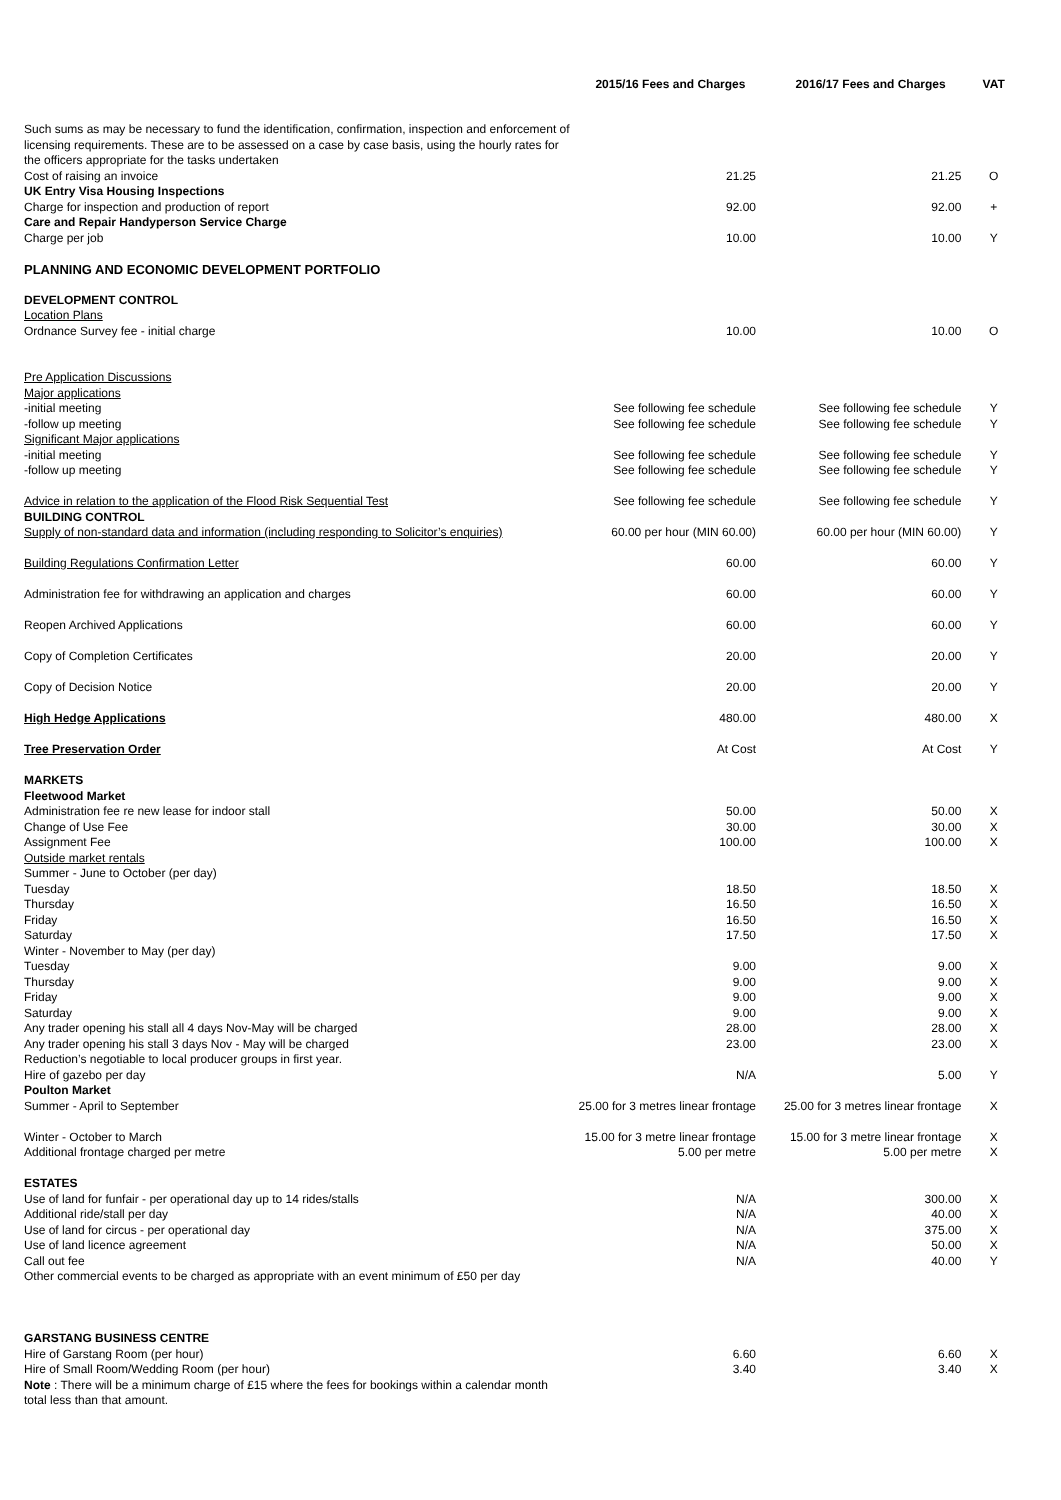| | 2015/16 Fees and Charges | 2016/17 Fees and Charges | VAT |
| --- | --- | --- | --- |
| Such sums as may be necessary to fund the identification, confirmation, inspection and enforcement of licensing requirements. These are to be assessed on a case by case basis, using the hourly rates for the officers appropriate for the tasks undertaken | | | |
| Cost of raising an invoice | 21.25 | 21.25 | O |
| UK Entry Visa Housing Inspections | | | |
| Charge for inspection and production of report | 92.00 | 92.00 | + |
| Care and Repair Handyperson Service Charge | | | |
| Charge per job | 10.00 | 10.00 | Y |
| PLANNING AND ECONOMIC DEVELOPMENT PORTFOLIO | | | |
| DEVELOPMENT CONTROL | | | |
| Location Plans | | | |
| Ordnance Survey fee - initial charge | 10.00 | 10.00 | O |
| Pre Application Discussions | | | |
| Major applications | | | |
| -initial meeting | See following fee schedule | See following fee schedule | Y |
| -follow up meeting | See following fee schedule | See following fee schedule | Y |
| Significant Major applications | | | |
| -initial meeting | See following fee schedule | See following fee schedule | Y |
| -follow up meeting | See following fee schedule | See following fee schedule | Y |
| Advice in relation to the application of the Flood Risk Sequential Test | See following fee schedule | See following fee schedule | Y |
| BUILDING CONTROL | | | |
| Supply of non-standard data and information (including responding to Solicitor’s enquiries) | 60.00 per hour (MIN 60.00) | 60.00 per hour (MIN 60.00) | Y |
| Building Regulations Confirmation Letter | 60.00 | 60.00 | Y |
| Administration fee for withdrawing an application and charges | 60.00 | 60.00 | Y |
| Reopen Archived Applications | 60.00 | 60.00 | Y |
| Copy of Completion Certificates | 20.00 | 20.00 | Y |
| Copy of Decision Notice | 20.00 | 20.00 | Y |
| High Hedge Applications | 480.00 | 480.00 | X |
| Tree Preservation Order | At Cost | At Cost | Y |
| MARKETS | | | |
| Fleetwood Market | | | |
| Administration fee re new lease for indoor stall | 50.00 | 50.00 | X |
| Change of Use Fee | 30.00 | 30.00 | X |
| Assignment Fee | 100.00 | 100.00 | X |
| Outside market rentals | | | |
| Summer - June to October (per day) | | | |
| Tuesday | 18.50 | 18.50 | X |
| Thursday | 16.50 | 16.50 | X |
| Friday | 16.50 | 16.50 | X |
| Saturday | 17.50 | 17.50 | X |
| Winter - November to May (per day) | | | |
| Tuesday | 9.00 | 9.00 | X |
| Thursday | 9.00 | 9.00 | X |
| Friday | 9.00 | 9.00 | X |
| Saturday | 9.00 | 9.00 | X |
| Any trader opening his stall all 4 days Nov-May will be charged | 28.00 | 28.00 | X |
| Any trader opening his stall 3 days Nov - May will be charged | 23.00 | 23.00 | X |
| Reduction’s negotiable to local producer groups in first year. | | | |
| Hire of gazebo per day | N/A | 5.00 | Y |
| Poulton Market | | | |
| Summer - April to September | 25.00 for 3 metres linear frontage | 25.00 for 3 metres linear frontage | X |
| Winter - October to March | 15.00 for 3 metre linear frontage | 15.00 for 3 metre linear frontage | X |
| Additional frontage charged per metre | 5.00 per metre | 5.00 per metre | X |
| ESTATES | | | |
| Use of land for funfair - per operational day up to 14 rides/stalls | N/A | 300.00 | X |
| Additional ride/stall per day | N/A | 40.00 | X |
| Use of land for circus - per operational day | N/A | 375.00 | X |
| Use of land licence agreement | N/A | 50.00 | X |
| Call out fee | N/A | 40.00 | Y |
| Other commercial events to be charged as appropriate with an event minimum of £50 per day | | | |
| GARSTANG BUSINESS CENTRE | | | |
| Hire of Garstang Room (per hour) | 6.60 | 6.60 | X |
| Hire of Small Room/Wedding Room (per hour) | 3.40 | 3.40 | X |
| Note : There will be a minimum charge of £15 where the fees for bookings within a calendar month total less than that amount. | | | |